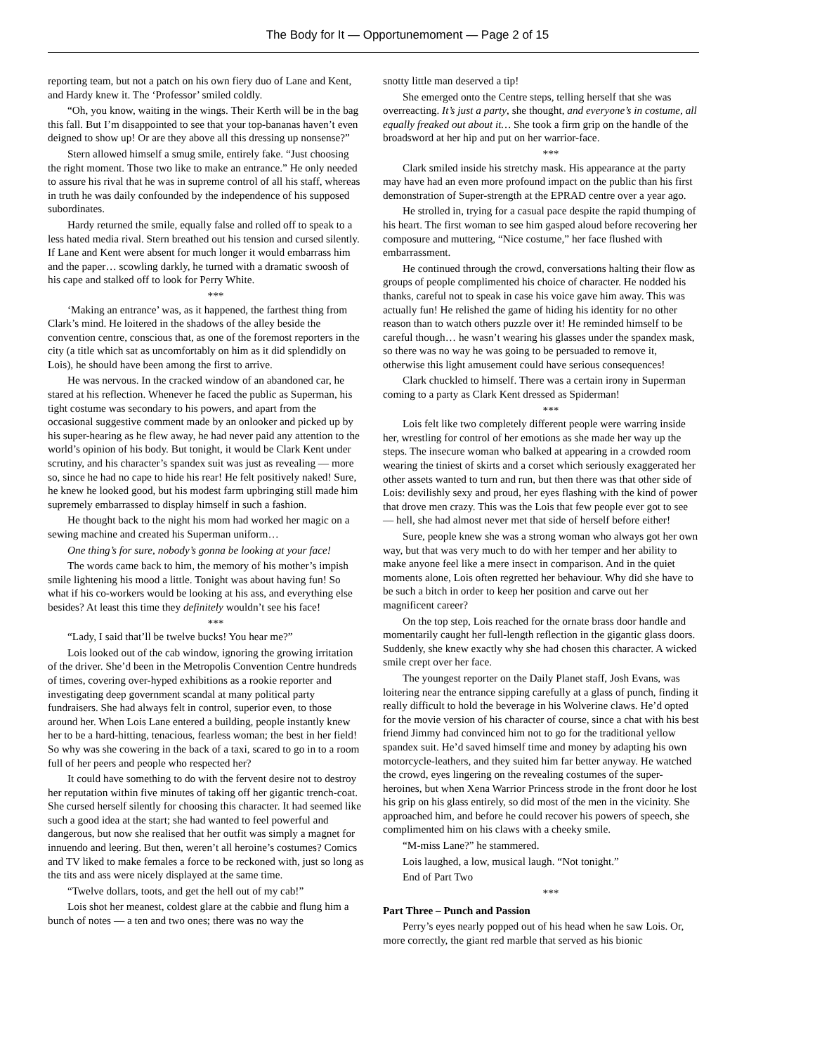The Body for It — Opportunemoment — Page 2 of 15
reporting team, but not a patch on his own fiery duo of Lane and Kent, and Hardy knew it. The ‘Professor’ smiled coldly.
“Oh, you know, waiting in the wings. Their Kerth will be in the bag this fall. But I’m disappointed to see that your top-bananas haven’t even deigned to show up! Or are they above all this dressing up nonsense?”
Stern allowed himself a smug smile, entirely fake. “Just choosing the right moment. Those two like to make an entrance.” He only needed to assure his rival that he was in supreme control of all his staff, whereas in truth he was daily confounded by the independence of his supposed subordinates.
Hardy returned the smile, equally false and rolled off to speak to a less hated media rival. Stern breathed out his tension and cursed silently. If Lane and Kent were absent for much longer it would embarrass him and the paper… scowling darkly, he turned with a dramatic swoosh of his cape and stalked off to look for Perry White.
***
‘Making an entrance’ was, as it happened, the farthest thing from Clark’s mind. He loitered in the shadows of the alley beside the convention centre, conscious that, as one of the foremost reporters in the city (a title which sat as uncomfortably on him as it did splendidly on Lois), he should have been among the first to arrive.
He was nervous. In the cracked window of an abandoned car, he stared at his reflection. Whenever he faced the public as Superman, his tight costume was secondary to his powers, and apart from the occasional suggestive comment made by an onlooker and picked up by his super-hearing as he flew away, he had never paid any attention to the world’s opinion of his body. But tonight, it would be Clark Kent under scrutiny, and his character’s spandex suit was just as revealing — more so, since he had no cape to hide his rear! He felt positively naked! Sure, he knew he looked good, but his modest farm upbringing still made him supremely embarrassed to display himself in such a fashion.
He thought back to the night his mom had worked her magic on a sewing machine and created his Superman uniform…
One thing’s for sure, nobody’s gonna be looking at your face!
The words came back to him, the memory of his mother’s impish smile lightening his mood a little. Tonight was about having fun! So what if his co-workers would be looking at his ass, and everything else besides? At least this time they definitely wouldn’t see his face!
***
“Lady, I said that’ll be twelve bucks! You hear me?”
Lois looked out of the cab window, ignoring the growing irritation of the driver. She’d been in the Metropolis Convention Centre hundreds of times, covering over-hyped exhibitions as a rookie reporter and investigating deep government scandal at many political party fundraisers. She had always felt in control, superior even, to those around her. When Lois Lane entered a building, people instantly knew her to be a hard-hitting, tenacious, fearless woman; the best in her field! So why was she cowering in the back of a taxi, scared to go in to a room full of her peers and people who respected her?
It could have something to do with the fervent desire not to destroy her reputation within five minutes of taking off her gigantic trench-coat. She cursed herself silently for choosing this character. It had seemed like such a good idea at the start; she had wanted to feel powerful and dangerous, but now she realised that her outfit was simply a magnet for innuendo and leering. But then, weren’t all heroine’s costumes? Comics and TV liked to make females a force to be reckoned with, just so long as the tits and ass were nicely displayed at the same time.
“Twelve dollars, toots, and get the hell out of my cab!”
Lois shot her meanest, coldest glare at the cabbie and flung him a bunch of notes — a ten and two ones; there was no way the
snotty little man deserved a tip!
She emerged onto the Centre steps, telling herself that she was overreacting. It’s just a party, she thought, and everyone’s in costume, all equally freaked out about it… She took a firm grip on the handle of the broadsword at her hip and put on her warrior-face.
***
Clark smiled inside his stretchy mask. His appearance at the party may have had an even more profound impact on the public than his first demonstration of Super-strength at the EPRAD centre over a year ago.
He strolled in, trying for a casual pace despite the rapid thumping of his heart. The first woman to see him gasped aloud before recovering her composure and muttering, “Nice costume,” her face flushed with embarrassment.
He continued through the crowd, conversations halting their flow as groups of people complimented his choice of character. He nodded his thanks, careful not to speak in case his voice gave him away. This was actually fun! He relished the game of hiding his identity for no other reason than to watch others puzzle over it! He reminded himself to be careful though… he wasn’t wearing his glasses under the spandex mask, so there was no way he was going to be persuaded to remove it, otherwise this light amusement could have serious consequences!
Clark chuckled to himself. There was a certain irony in Superman coming to a party as Clark Kent dressed as Spiderman!
***
Lois felt like two completely different people were warring inside her, wrestling for control of her emotions as she made her way up the steps. The insecure woman who balked at appearing in a crowded room wearing the tiniest of skirts and a corset which seriously exaggerated her other assets wanted to turn and run, but then there was that other side of Lois: devilishly sexy and proud, her eyes flashing with the kind of power that drove men crazy. This was the Lois that few people ever got to see — hell, she had almost never met that side of herself before either!
Sure, people knew she was a strong woman who always got her own way, but that was very much to do with her temper and her ability to make anyone feel like a mere insect in comparison. And in the quiet moments alone, Lois often regretted her behaviour. Why did she have to be such a bitch in order to keep her position and carve out her magnificent career?
On the top step, Lois reached for the ornate brass door handle and momentarily caught her full-length reflection in the gigantic glass doors. Suddenly, she knew exactly why she had chosen this character. A wicked smile crept over her face.
The youngest reporter on the Daily Planet staff, Josh Evans, was loitering near the entrance sipping carefully at a glass of punch, finding it really difficult to hold the beverage in his Wolverine claws. He’d opted for the movie version of his character of course, since a chat with his best friend Jimmy had convinced him not to go for the traditional yellow spandex suit. He’d saved himself time and money by adapting his own motorcycle-leathers, and they suited him far better anyway. He watched the crowd, eyes lingering on the revealing costumes of the super-heroines, but when Xena Warrior Princess strode in the front door he lost his grip on his glass entirely, so did most of the men in the vicinity. She approached him, and before he could recover his powers of speech, she complimented him on his claws with a cheeky smile.
“M-miss Lane?” he stammered.
Lois laughed, a low, musical laugh. “Not tonight.”
End of Part Two
***
Part Three – Punch and Passion
Perry’s eyes nearly popped out of his head when he saw Lois. Or, more correctly, the giant red marble that served as his bionic